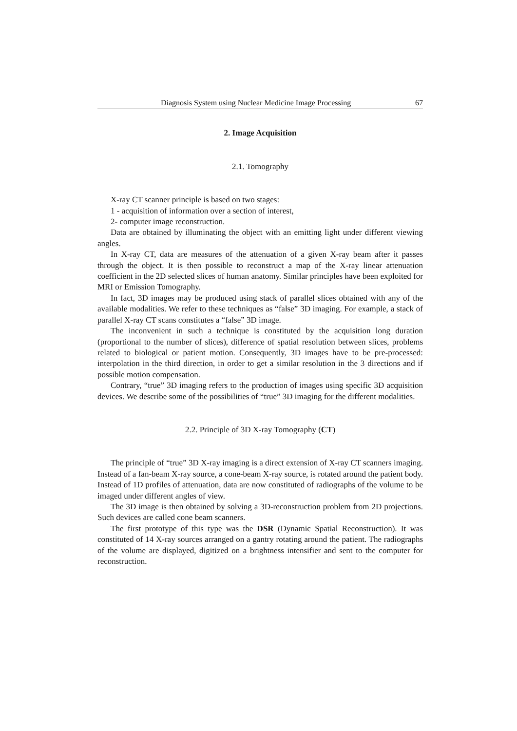Diagnosis System using Nuclear Medicine Image Processing 67
2. Image Acquisition
2.1. Tomography
X-ray CT scanner principle is based on two stages:
1 - acquisition of information over a section of interest,
2- computer image reconstruction.
Data are obtained by illuminating the object with an emitting light under different viewing angles.
In X-ray CT, data are measures of the attenuation of a given X-ray beam after it passes through the object. It is then possible to reconstruct a map of the X-ray linear attenuation coefficient in the 2D selected slices of human anatomy. Similar principles have been exploited for MRI or Emission Tomography.
In fact, 3D images may be produced using stack of parallel slices obtained with any of the available modalities. We refer to these techniques as “false” 3D imaging. For example, a stack of parallel X-ray CT scans constitutes a “false” 3D image.
The inconvenient in such a technique is constituted by the acquisition long duration (proportional to the number of slices), difference of spatial resolution between slices, problems related to biological or patient motion. Consequently, 3D images have to be pre-processed: interpolation in the third direction, in order to get a similar resolution in the 3 directions and if possible motion compensation.
Contrary, “true” 3D imaging refers to the production of images using specific 3D acquisition devices. We describe some of the possibilities of “true” 3D imaging for the different modalities.
2.2. Principle of 3D X-ray Tomography (CT)
The principle of “true” 3D X-ray imaging is a direct extension of X-ray CT scanners imaging. Instead of a fan-beam X-ray source, a cone-beam X-ray source, is rotated around the patient body. Instead of 1D profiles of attenuation, data are now constituted of radiographs of the volume to be imaged under different angles of view.
The 3D image is then obtained by solving a 3D-reconstruction problem from 2D projections. Such devices are called cone beam scanners.
The first prototype of this type was the DSR (Dynamic Spatial Reconstruction). It was constituted of 14 X-ray sources arranged on a gantry rotating around the patient. The radiographs of the volume are displayed, digitized on a brightness intensifier and sent to the computer for reconstruction.